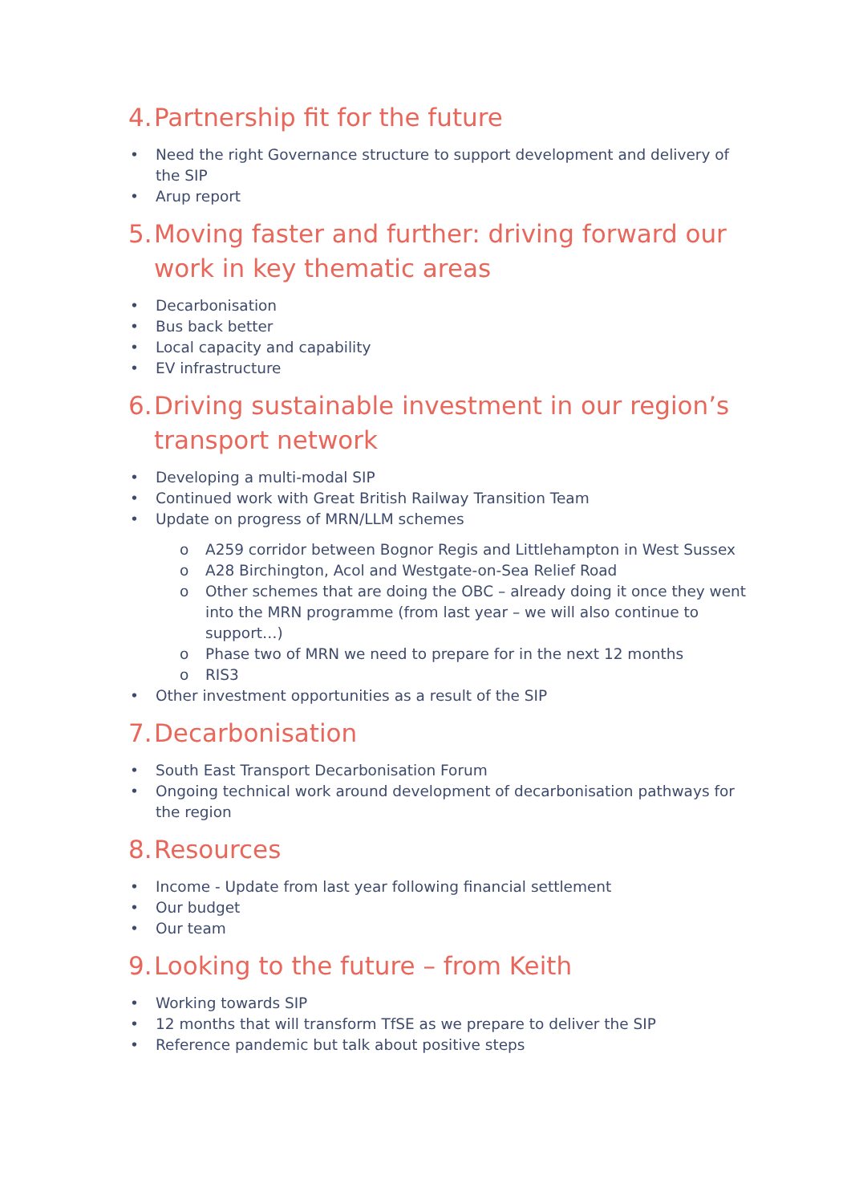4. Partnership fit for the future
• Need the right Governance structure to support development and delivery of the SIP
• Arup report
5. Moving faster and further: driving forward our work in key thematic areas
• Decarbonisation
• Bus back better
• Local capacity and capability
• EV infrastructure
6. Driving sustainable investment in our region’s transport network
• Developing a multi-modal SIP
• Continued work with Great British Railway Transition Team
• Update on progress of MRN/LLM schemes
o A259 corridor between Bognor Regis and Littlehampton in West Sussex
o A28 Birchington, Acol and Westgate-on-Sea Relief Road
o Other schemes that are doing the OBC – already doing it once they went into the MRN programme (from last year – we will also continue to support…)
o Phase two of MRN we need to prepare for in the next 12 months
o RIS3
• Other investment opportunities as a result of the SIP
7. Decarbonisation
• South East Transport Decarbonisation Forum
• Ongoing technical work around development of decarbonisation pathways for the region
8. Resources
• Income - Update from last year following financial settlement
• Our budget
• Our team
9. Looking to the future – from Keith
• Working towards SIP
• 12 months that will transform TfSE as we prepare to deliver the SIP
• Reference pandemic but talk about positive steps